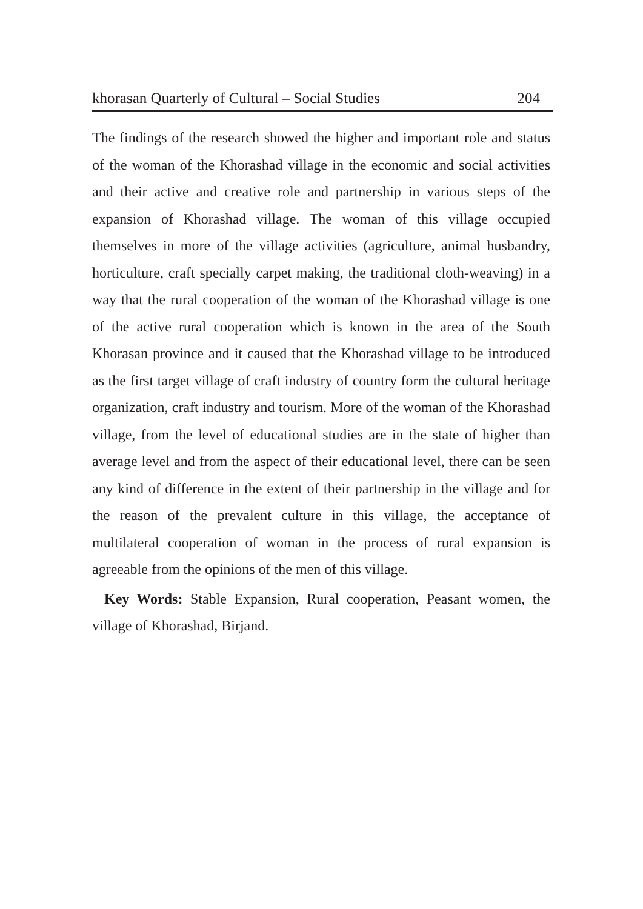khorasan Quarterly of Cultural – Social Studies 204
The findings of the research showed the higher and important role and status of the woman of the Khorashad village in the economic and social activities and their active and creative role and partnership in various steps of the expansion of Khorashad village. The woman of this village occupied themselves in more of the village activities (agriculture, animal husbandry, horticulture, craft specially carpet making, the traditional cloth-weaving) in a way that the rural cooperation of the woman of the Khorashad village is one of the active rural cooperation which is known in the area of the South Khorasan province and it caused that the Khorashad village to be introduced as the first target village of craft industry of country form the cultural heritage organization, craft industry and tourism. More of the woman of the Khorashad village, from the level of educational studies are in the state of higher than average level and from the aspect of their educational level, there can be seen any kind of difference in the extent of their partnership in the village and for the reason of the prevalent culture in this village, the acceptance of multilateral cooperation of woman in the process of rural expansion is agreeable from the opinions of the men of this village.
Key Words: Stable Expansion, Rural cooperation, Peasant women, the village of Khorashad, Birjand.